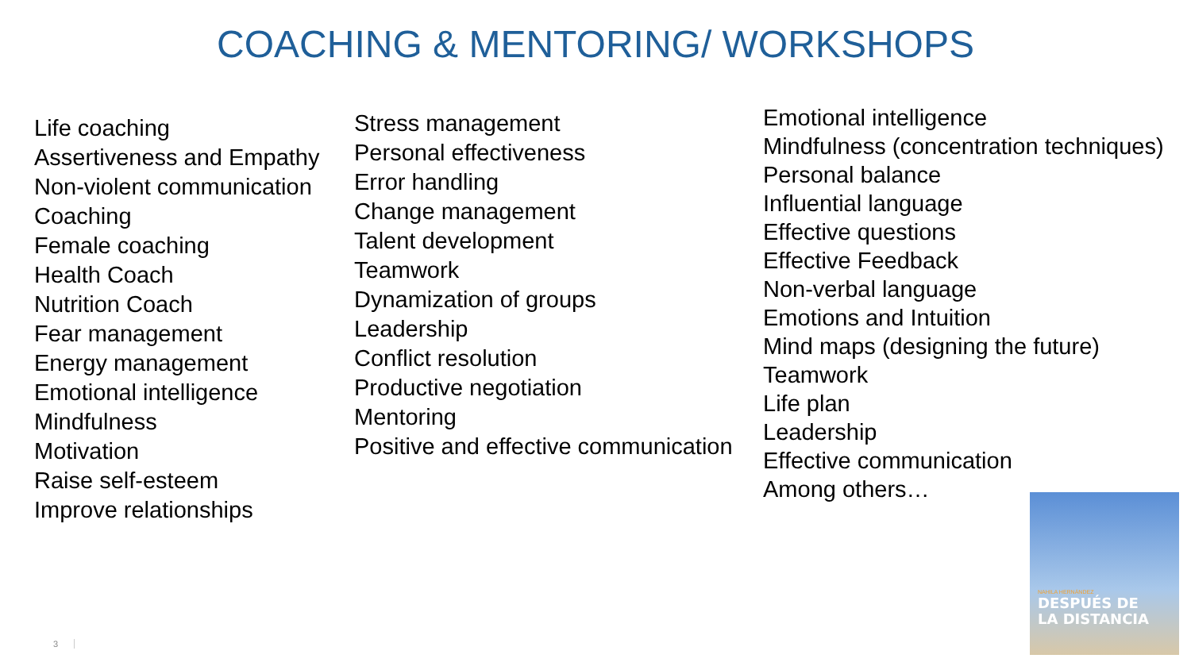COACHING & MENTORING/ WORKSHOPS
Life coaching
Assertiveness and Empathy
Non-violent communication
Coaching
Female coaching
Health Coach
Nutrition Coach
Fear management
Energy management
Emotional intelligence
Mindfulness
Motivation
Raise self-esteem
Improve relationships
Stress management
Personal effectiveness
Error handling
Change management
Talent development
Teamwork
Dynamization of groups
Leadership
Conflict resolution
Productive negotiation
Mentoring
Positive and effective communication
Emotional intelligence
Mindfulness (concentration techniques)
Personal balance
Influential language
Effective questions
Effective Feedback
Non-verbal language
Emotions and Intuition
Mind maps (designing the future)
Teamwork
Life plan
Leadership
Effective communication
Among others…
NAHILA HERNÁNDEZ
DESPUÉS DE
LA DISTANCIA
3